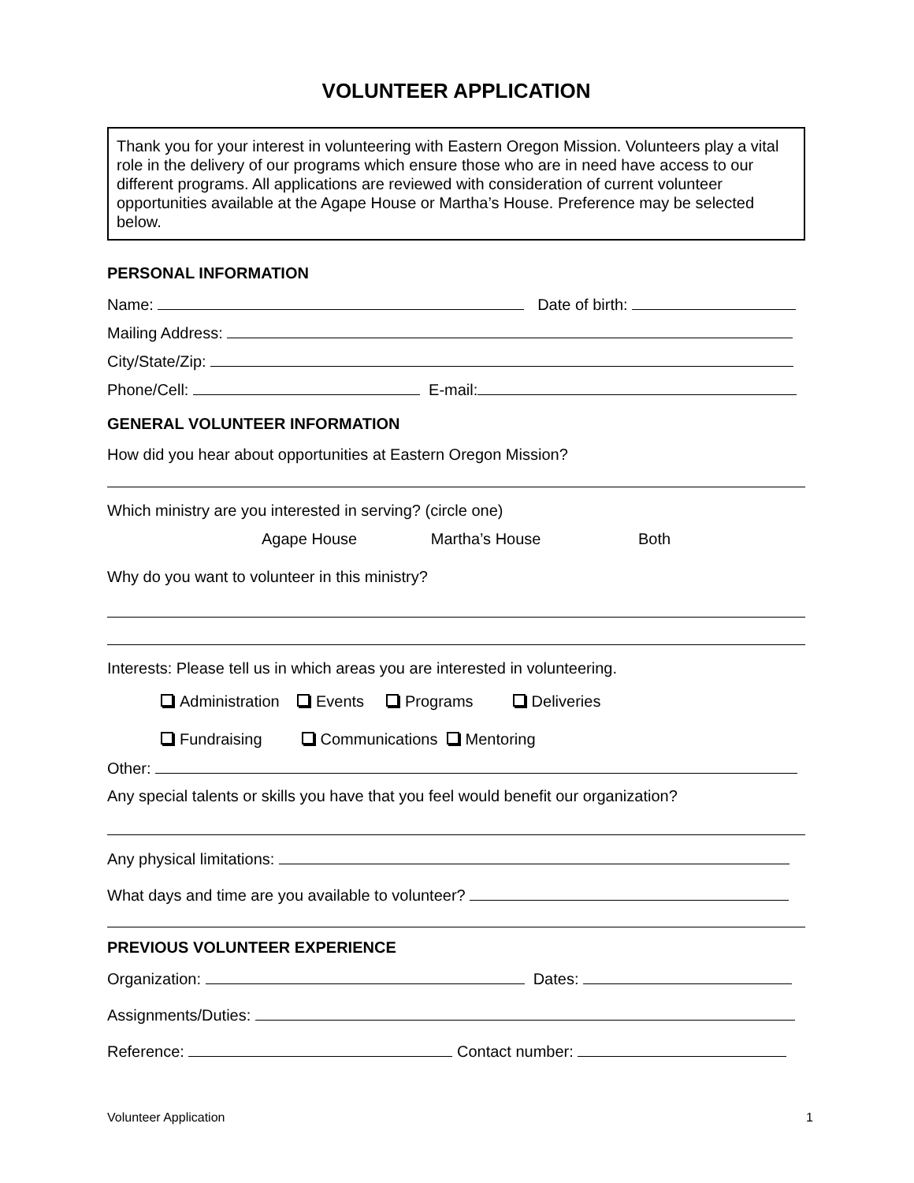VOLUNTEER APPLICATION
Thank you for your interest in volunteering with Eastern Oregon Mission. Volunteers play a vital role in the delivery of our programs which ensure those who are in need have access to our different programs. All applications are reviewed with consideration of current volunteer opportunities available at the Agape House or Martha’s House. Preference may be selected below.
PERSONAL INFORMATION
Name: Date of birth:
Mailing Address:
City/State/Zip:
Phone/Cell: E-mail:
GENERAL VOLUNTEER INFORMATION
How did you hear about opportunities at Eastern Oregon Mission?
Which ministry are you interested in serving? (circle one)
Agape House Martha’s House Both
Why do you want to volunteer in this ministry?
Interests: Please tell us in which areas you are interested in volunteering.
Administration Events Programs Deliveries
Fundraising Communications Mentoring
Other:
Any special talents or skills you have that you feel would benefit our organization?
Any physical limitations:
What days and time are you available to volunteer?
PREVIOUS VOLUNTEER EXPERIENCE
Organization: Dates:
Assignments/Duties:
Reference: Contact number:
Volunteer Application 1